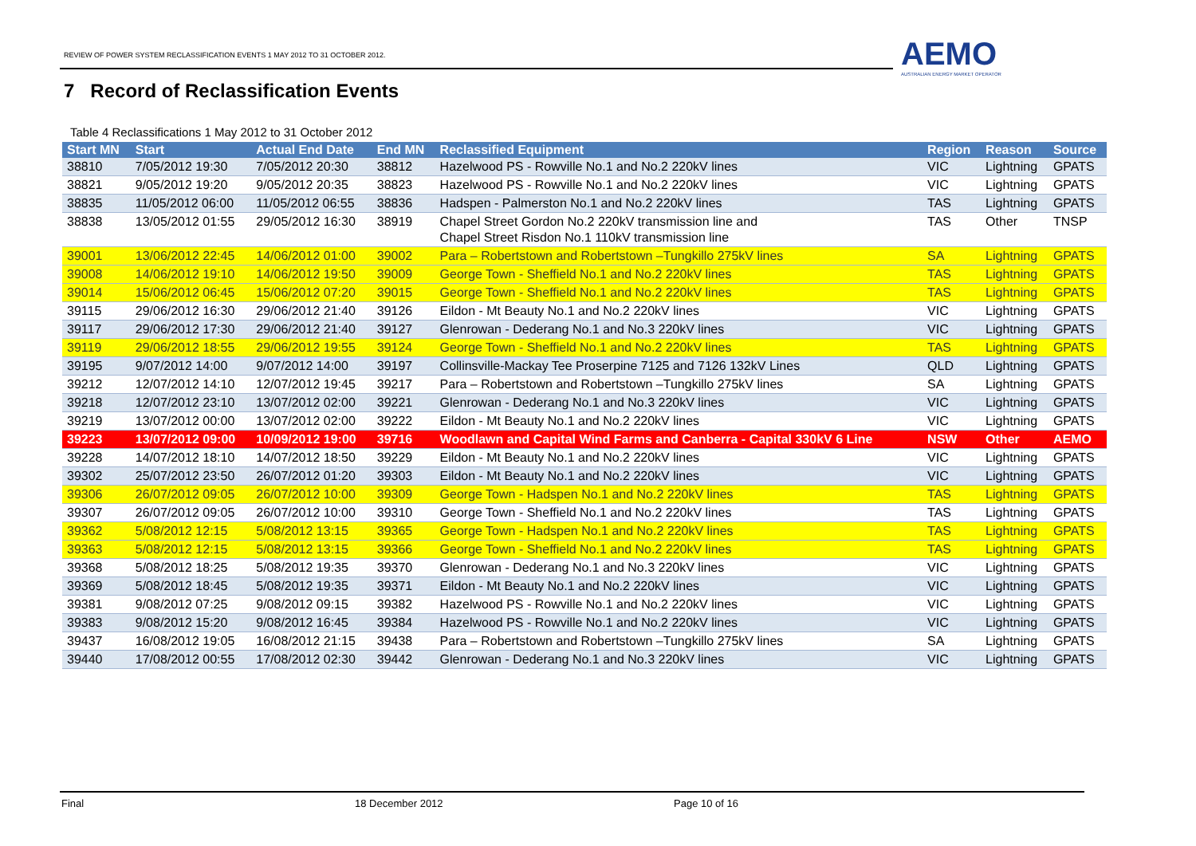REVIEW OF POWER SYSTEM RECLASSIFICATION EVENTS 1 MAY 2012 TO 31 OCTOBER 2012.
AEMO
AUSTRALIAN ENERGY MARKET OPERATOR
7 Record of Reclassification Events
Table 4 Reclassifications 1 May 2012 to 31 October 2012
| Start MN | Start | Actual End Date | End MN | Reclassified Equipment | Region | Reason | Source |
| --- | --- | --- | --- | --- | --- | --- | --- |
| 38810 | 7/05/2012 19:30 | 7/05/2012 20:30 | 38812 | Hazelwood PS - Rowville No.1 and No.2 220kV lines | VIC | Lightning | GPATS |
| 38821 | 9/05/2012 19:20 | 9/05/2012 20:35 | 38823 | Hazelwood PS - Rowville No.1 and No.2 220kV lines | VIC | Lightning | GPATS |
| 38835 | 11/05/2012 06:00 | 11/05/2012 06:55 | 38836 | Hadspen - Palmerston No.1 and No.2 220kV lines | TAS | Lightning | GPATS |
| 38838 | 13/05/2012 01:55 | 29/05/2012 16:30 | 38919 | Chapel Street Gordon No.2 220kV transmission line and Chapel Street Risdon No.1 110kV transmission line | TAS | Other | TNSP |
| 39001 | 13/06/2012 22:45 | 14/06/2012 01:00 | 39002 | Para – Robertstown and Robertstown –Tungkillo 275kV lines | SA | Lightning | GPATS |
| 39008 | 14/06/2012 19:10 | 14/06/2012 19:50 | 39009 | George Town - Sheffield No.1 and No.2 220kV lines | TAS | Lightning | GPATS |
| 39014 | 15/06/2012 06:45 | 15/06/2012 07:20 | 39015 | George Town - Sheffield No.1 and No.2 220kV lines | TAS | Lightning | GPATS |
| 39115 | 29/06/2012 16:30 | 29/06/2012 21:40 | 39126 | Eildon - Mt Beauty No.1 and No.2 220kV lines | VIC | Lightning | GPATS |
| 39117 | 29/06/2012 17:30 | 29/06/2012 21:40 | 39127 | Glenrowan - Dederang No.1 and No.3 220kV lines | VIC | Lightning | GPATS |
| 39119 | 29/06/2012 18:55 | 29/06/2012 19:55 | 39124 | George Town - Sheffield No.1 and No.2 220kV lines | TAS | Lightning | GPATS |
| 39195 | 9/07/2012 14:00 | 9/07/2012 14:00 | 39197 | Collinsville-Mackay Tee Proserpine 7125 and 7126 132kV Lines | QLD | Lightning | GPATS |
| 39212 | 12/07/2012 14:10 | 12/07/2012 19:45 | 39217 | Para – Robertstown and Robertstown –Tungkillo 275kV lines | SA | Lightning | GPATS |
| 39218 | 12/07/2012 23:10 | 13/07/2012 02:00 | 39221 | Glenrowan - Dederang No.1 and No.3 220kV lines | VIC | Lightning | GPATS |
| 39219 | 13/07/2012 00:00 | 13/07/2012 02:00 | 39222 | Eildon - Mt Beauty No.1 and No.2 220kV lines | VIC | Lightning | GPATS |
| 39223 | 13/07/2012 09:00 | 10/09/2012 19:00 | 39716 | Woodlawn and Capital Wind Farms and Canberra - Capital 330kV 6 Line | NSW | Other | AEMO |
| 39228 | 14/07/2012 18:10 | 14/07/2012 18:50 | 39229 | Eildon - Mt Beauty No.1 and No.2 220kV lines | VIC | Lightning | GPATS |
| 39302 | 25/07/2012 23:50 | 26/07/2012 01:20 | 39303 | Eildon - Mt Beauty No.1 and No.2 220kV lines | VIC | Lightning | GPATS |
| 39306 | 26/07/2012 09:05 | 26/07/2012 10:00 | 39309 | George Town - Hadspen No.1 and No.2 220kV lines | TAS | Lightning | GPATS |
| 39307 | 26/07/2012 09:05 | 26/07/2012 10:00 | 39310 | George Town - Sheffield No.1 and No.2 220kV lines | TAS | Lightning | GPATS |
| 39362 | 5/08/2012 12:15 | 5/08/2012 13:15 | 39365 | George Town - Hadspen No.1 and No.2 220kV lines | TAS | Lightning | GPATS |
| 39363 | 5/08/2012 12:15 | 5/08/2012 13:15 | 39366 | George Town - Sheffield No.1 and No.2 220kV lines | TAS | Lightning | GPATS |
| 39368 | 5/08/2012 18:25 | 5/08/2012 19:35 | 39370 | Glenrowan - Dederang No.1 and No.3 220kV lines | VIC | Lightning | GPATS |
| 39369 | 5/08/2012 18:45 | 5/08/2012 19:35 | 39371 | Eildon - Mt Beauty No.1 and No.2 220kV lines | VIC | Lightning | GPATS |
| 39381 | 9/08/2012 07:25 | 9/08/2012 09:15 | 39382 | Hazelwood PS - Rowville No.1 and No.2 220kV lines | VIC | Lightning | GPATS |
| 39383 | 9/08/2012 15:20 | 9/08/2012 16:45 | 39384 | Hazelwood PS - Rowville No.1 and No.2 220kV lines | VIC | Lightning | GPATS |
| 39437 | 16/08/2012 19:05 | 16/08/2012 21:15 | 39438 | Para – Robertstown and Robertstown –Tungkillo 275kV lines | SA | Lightning | GPATS |
| 39440 | 17/08/2012 00:55 | 17/08/2012 02:30 | 39442 | Glenrowan - Dederang No.1 and No.3 220kV lines | VIC | Lightning | GPATS |
Final 18 December 2012 Page 10 of 16